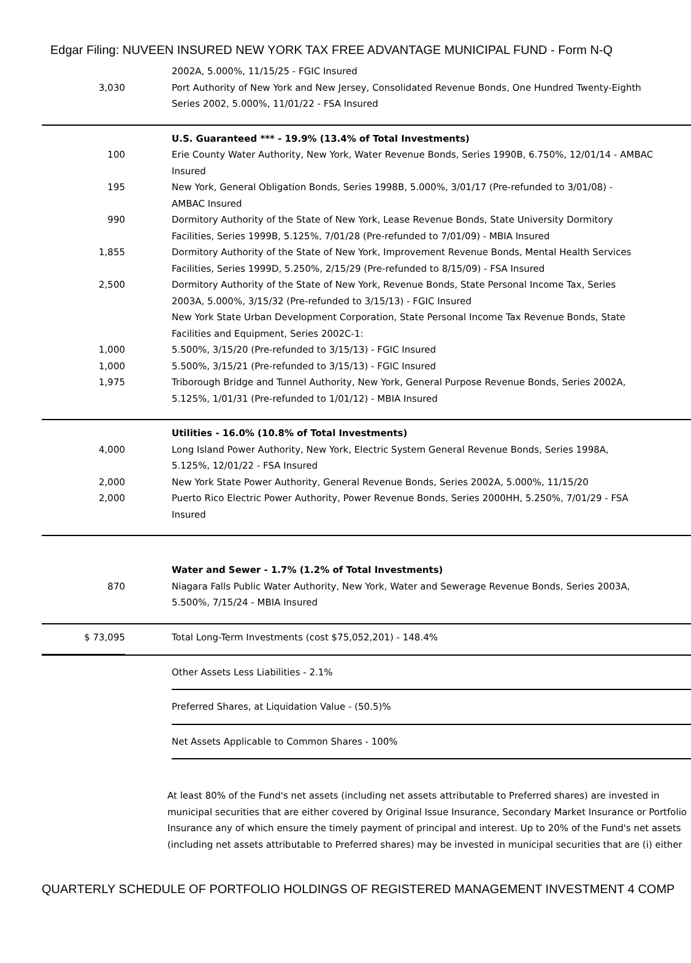Edgar Filing: NUVEEN INSURED NEW YORK TAX FREE ADVANTAGE MUNICIPAL FUND - Form N-Q
| | | 2002A, 5.000%, 11/15/25 - FGIC Insured |
| 3,030 | | Port Authority of New York and New Jersey, Consolidated Revenue Bonds, One Hundred Twenty-Eighth Series 2002, 5.000%, 11/01/22 - FSA Insured |
| | | U.S. Guaranteed *** - 19.9% (13.4% of Total Investments) |
| 100 | | Erie County Water Authority, New York, Water Revenue Bonds, Series 1990B, 6.750%, 12/01/14 - AMBAC Insured |
| 195 | | New York, General Obligation Bonds, Series 1998B, 5.000%, 3/01/17 (Pre-refunded to 3/01/08) - AMBAC Insured |
| 990 | | Dormitory Authority of the State of New York, Lease Revenue Bonds, State University Dormitory Facilities, Series 1999B, 5.125%, 7/01/28 (Pre-refunded to 7/01/09) - MBIA Insured |
| 1,855 | | Dormitory Authority of the State of New York, Improvement Revenue Bonds, Mental Health Services Facilities, Series 1999D, 5.250%, 2/15/29 (Pre-refunded to 8/15/09) - FSA Insured |
| 2,500 | | Dormitory Authority of the State of New York, Revenue Bonds, State Personal Income Tax, Series 2003A, 5.000%, 3/15/32 (Pre-refunded to 3/15/13) - FGIC Insured |
| | | New York State Urban Development Corporation, State Personal Income Tax Revenue Bonds, State Facilities and Equipment, Series 2002C-1: |
| 1,000 | | 5.500%, 3/15/20 (Pre-refunded to 3/15/13) - FGIC Insured |
| 1,000 | | 5.500%, 3/15/21 (Pre-refunded to 3/15/13) - FGIC Insured |
| 1,975 | | Triborough Bridge and Tunnel Authority, New York, General Purpose Revenue Bonds, Series 2002A, 5.125%, 1/01/31 (Pre-refunded to 1/01/12) - MBIA Insured |
| | | Utilities - 16.0% (10.8% of Total Investments) |
| 4,000 | | Long Island Power Authority, New York, Electric System General Revenue Bonds, Series 1998A, 5.125%, 12/01/22 - FSA Insured |
| 2,000 | | New York State Power Authority, General Revenue Bonds, Series 2002A, 5.000%, 11/15/20 |
| 2,000 | | Puerto Rico Electric Power Authority, Power Revenue Bonds, Series 2000HH, 5.250%, 7/01/29 - FSA Insured |
| | | Water and Sewer - 1.7% (1.2% of Total Investments) |
| 870 | | Niagara Falls Public Water Authority, New York, Water and Sewerage Revenue Bonds, Series 2003A, 5.500%, 7/15/24 - MBIA Insured |
| $ 73,095 | | Total Long-Term Investments (cost $75,052,201) - 148.4% |
| | | Other Assets Less Liabilities - 2.1% |
| | | Preferred Shares, at Liquidation Value - (50.5)% |
| | | Net Assets Applicable to Common Shares - 100% |
At least 80% of the Fund's net assets (including net assets attributable to Preferred shares) are invested in
municipal securities that are either covered by Original Issue Insurance, Secondary Market Insurance or Portfolio
Insurance any of which ensure the timely payment of principal and interest. Up to 20% of the Fund's net assets
(including net assets attributable to Preferred shares) may be invested in municipal securities that are (i) either
QUARTERLY SCHEDULE OF PORTFOLIO HOLDINGS OF REGISTERED MANAGEMENT INVESTMENT 4 COMP